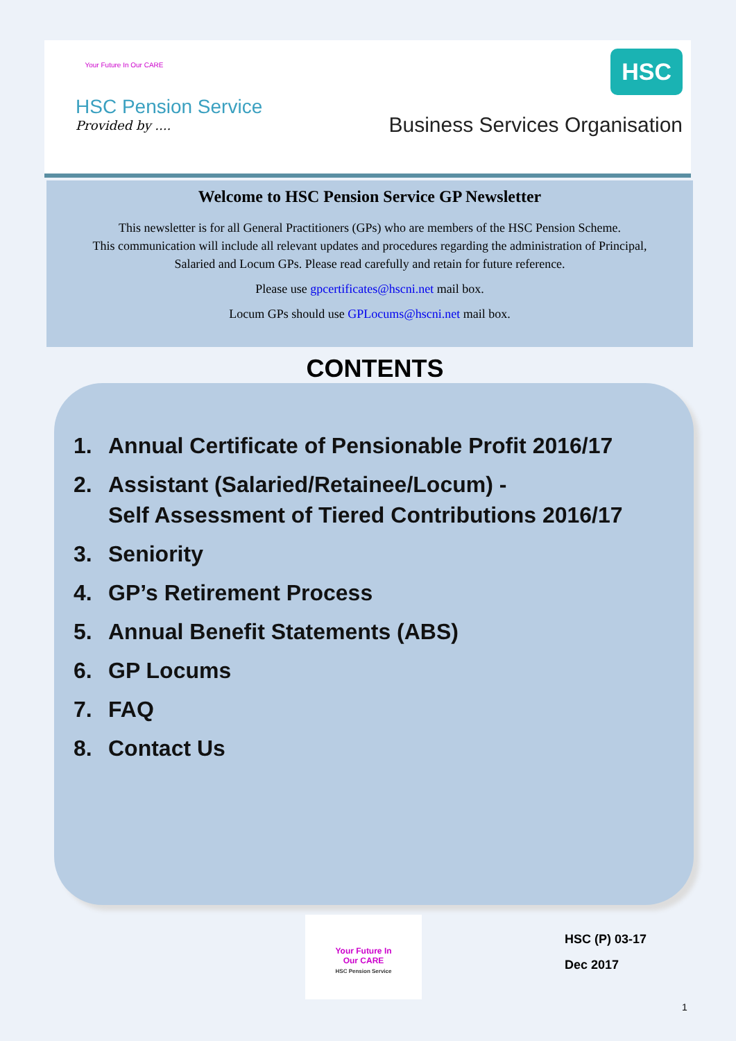Your Future In Our CARE
HSC Pension Service
Provided by ....
HSC
Business Services Organisation
Welcome to HSC Pension Service GP Newsletter
This newsletter is for all General Practitioners (GPs) who are members of the HSC Pension Scheme.
This communication will include all relevant updates and procedures regarding the administration of Principal,
Salaried and Locum GPs. Please read carefully and retain for future reference.
Please use gpcertificates@hscni.net mail box.
Locum GPs should use GPLocums@hscni.net mail box.
CONTENTS
1. Annual Certificate of Pensionable Profit 2016/17
2. Assistant (Salaried/Retainee/Locum) -
Self Assessment of Tiered Contributions 2016/17
3. Seniority
4. GP’s Retirement Process
5. Annual Benefit Statements (ABS)
6. GP Locums
7. FAQ
8. Contact Us
Your Future In
Our CARE
HSC Pension Service
HSC (P) 03-17
Dec 2017
1